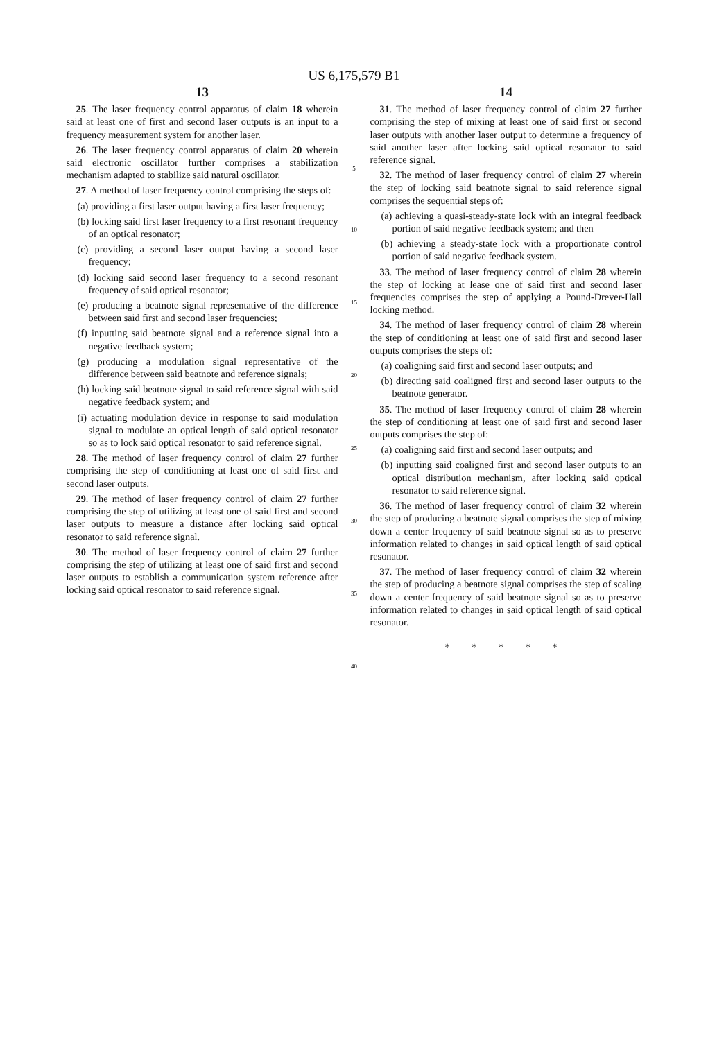US 6,175,579 B1
13
25. The laser frequency control apparatus of claim 18 wherein said at least one of first and second laser outputs is an input to a frequency measurement system for another laser.
26. The laser frequency control apparatus of claim 20 wherein said electronic oscillator further comprises a stabilization mechanism adapted to stabilize said natural oscillator.
27. A method of laser frequency control comprising the steps of:
(a) providing a first laser output having a first laser frequency;
(b) locking said first laser frequency to a first resonant frequency of an optical resonator;
(c) providing a second laser output having a second laser frequency;
(d) locking said second laser frequency to a second resonant frequency of said optical resonator;
(e) producing a beatnote signal representative of the difference between said first and second laser frequencies;
(f) inputting said beatnote signal and a reference signal into a negative feedback system;
(g) producing a modulation signal representative of the difference between said beatnote and reference signals;
(h) locking said beatnote signal to said reference signal with said negative feedback system; and
(i) actuating modulation device in response to said modulation signal to modulate an optical length of said optical resonator so as to lock said optical resonator to said reference signal.
28. The method of laser frequency control of claim 27 further comprising the step of conditioning at least one of said first and second laser outputs.
29. The method of laser frequency control of claim 27 further comprising the step of utilizing at least one of said first and second laser outputs to measure a distance after locking said optical resonator to said reference signal.
30. The method of laser frequency control of claim 27 further comprising the step of utilizing at least one of said first and second laser outputs to establish a communication system reference after locking said optical resonator to said reference signal.
5
10
15
20
25
30
35
40
14
31. The method of laser frequency control of claim 27 further comprising the step of mixing at least one of said first or second laser outputs with another laser output to determine a frequency of said another laser after locking said optical resonator to said reference signal.
32. The method of laser frequency control of claim 27 wherein the step of locking said beatnote signal to said reference signal comprises the sequential steps of:
(a) achieving a quasi-steady-state lock with an integral feedback portion of said negative feedback system; and then
(b) achieving a steady-state lock with a proportionate control portion of said negative feedback system.
33. The method of laser frequency control of claim 28 wherein the step of locking at lease one of said first and second laser frequencies comprises the step of applying a Pound-Drever-Hall locking method.
34. The method of laser frequency control of claim 28 wherein the step of conditioning at least one of said first and second laser outputs comprises the steps of:
(a) coaligning said first and second laser outputs; and
(b) directing said coaligned first and second laser outputs to the beatnote generator.
35. The method of laser frequency control of claim 28 wherein the step of conditioning at least one of said first and second laser outputs comprises the step of:
(a) coaligning said first and second laser outputs; and
(b) inputting said coaligned first and second laser outputs to an optical distribution mechanism, after locking said optical resonator to said reference signal.
36. The method of laser frequency control of claim 32 wherein the step of producing a beatnote signal comprises the step of mixing down a center frequency of said beatnote signal so as to preserve information related to changes in said optical length of said optical resonator.
37. The method of laser frequency control of claim 32 wherein the step of producing a beatnote signal comprises the step of scaling down a center frequency of said beatnote signal so as to preserve information related to changes in said optical length of said optical resonator.
* * * * *